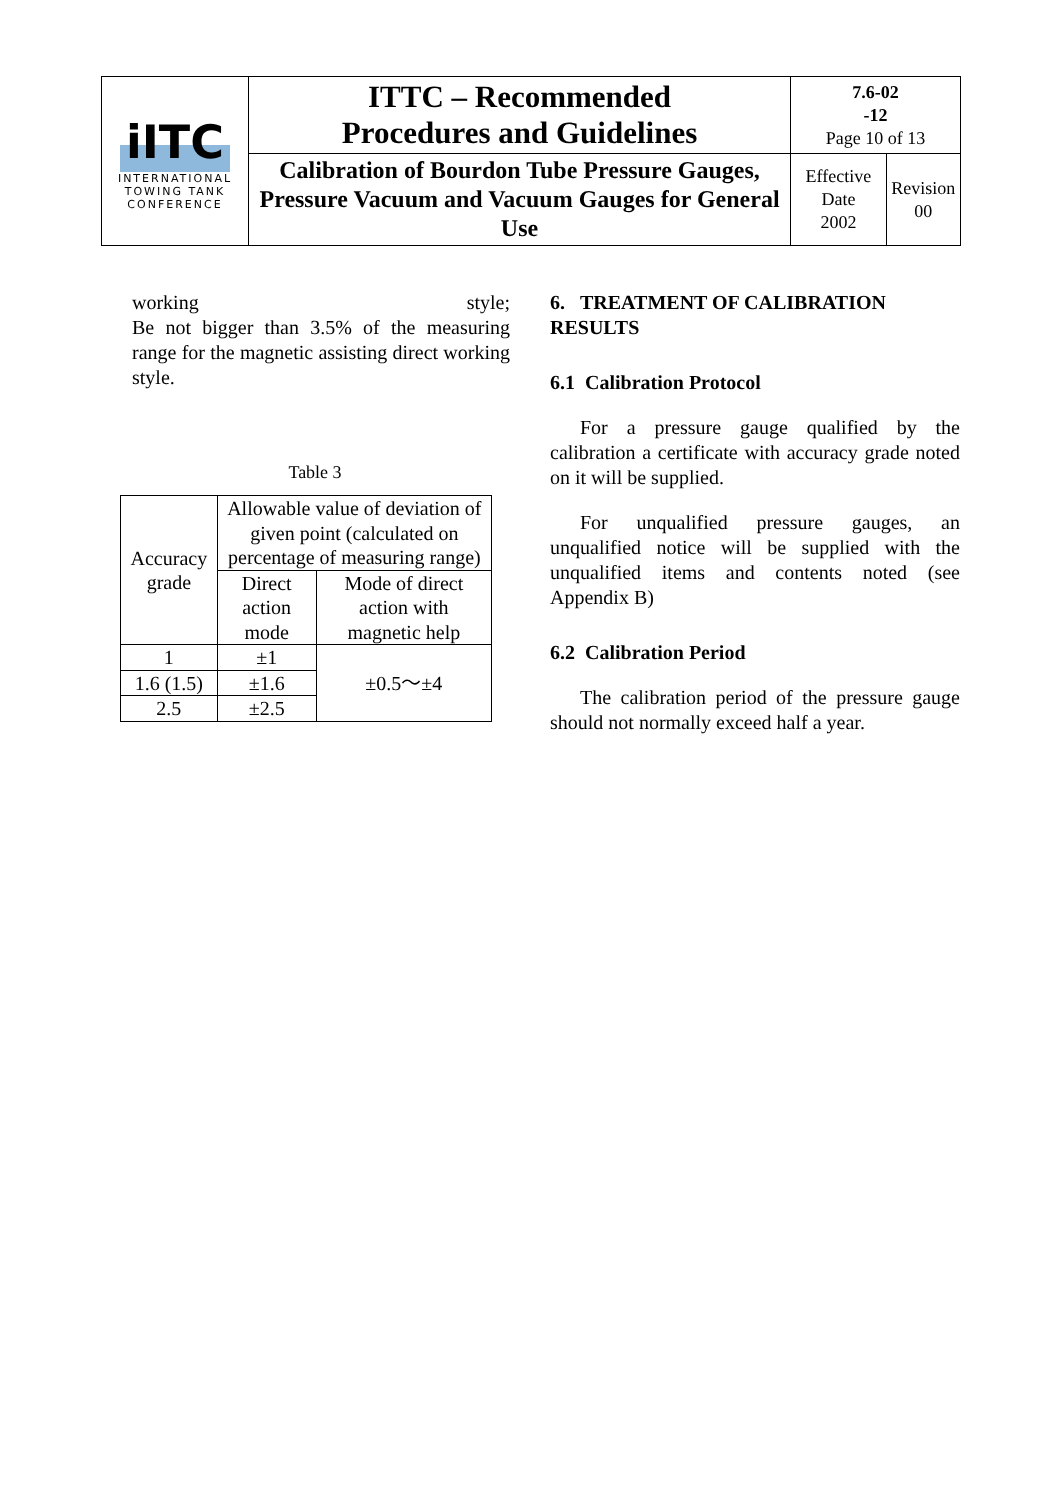| iITC INTERNATIONAL TOWING TANK CONFERENCE | ITTC – Recommended Procedures and Guidelines | 7.6-02 -12 Page 10 of 13 | |
| | Calibration of Bourdon Tube Pressure Gauges, Pressure Vacuum and Vacuum Gauges for General Use | Effective Date 2002 | Revision 00 |
working style;
Be not bigger than 3.5% of the measuring range for the magnetic assisting direct working style.
Table 3
| Accuracy grade | Allowable value of deviation of given point (calculated on percentage of measuring range) | |
| | Direct action mode | Mode of direct action with magnetic help |
| 1 | ±1 | ±0.5～±4 |
| 1.6 (1.5) | ±1.6 | |
| 2.5 | ±2.5 | |
6. TREATMENT OF CALIBRATION RESULTS
6.1 Calibration Protocol
For a pressure gauge qualified by the calibration a certificate with accuracy grade noted on it will be supplied.
For unqualified pressure gauges, an unqualified notice will be supplied with the unqualified items and contents noted (see Appendix B)
6.2 Calibration Period
The calibration period of the pressure gauge should not normally exceed half a year.